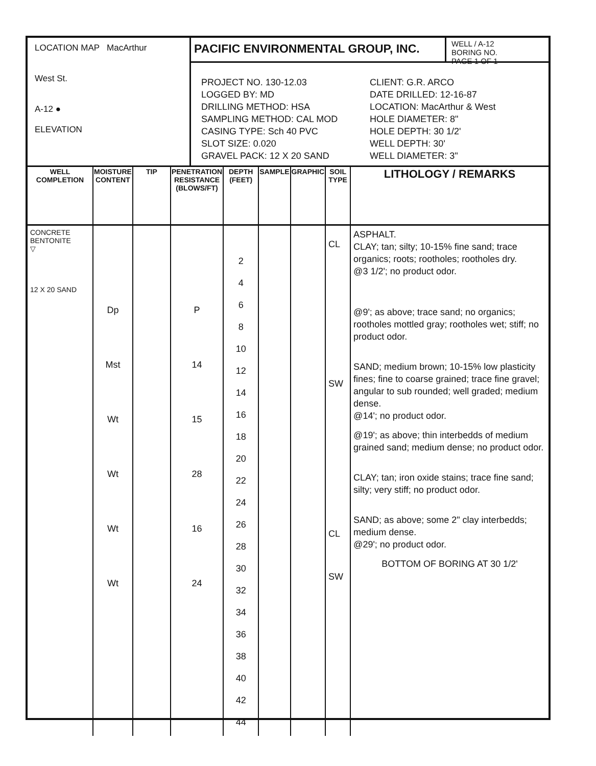LOCATION MAP MacArthur
West St.
A-12 ●
ELEVATION
PACIFIC ENVIRONMENTAL GROUP, INC.
WELL / A-12
BORING NO.
PAGE 1 OF 1
PROJECT NO. 130-12.03
LOGGED BY: MD
DRILLING METHOD: HSA
SAMPLING METHOD: CAL MOD
CASING TYPE: Sch 40 PVC
SLOT SIZE: 0.020
GRAVEL PACK: 12 X 20 SAND
CLIENT: G.R. ARCO
DATE DRILLED: 12-16-87
LOCATION: MacArthur & West
HOLE DIAMETER: 8"
HOLE DEPTH: 30 1/2'
WELL DEPTH: 30'
WELL DIAMETER: 3"
| WELL COMPLETION | MOISTURE CONTENT | TIP | PENETRATION RESISTANCE (BLOWS/FT) | DEPTH (FEET) | SAMPLE | GRAPHIC | SOIL TYPE | LITHOLOGY / REMARKS |
| --- | --- | --- | --- | --- | --- | --- | --- | --- |
| CONCRETE BENTONITE ▽ 12 X 20 SAND | Dp Mst Wt Wt Wt Wt | | P 14 15 28 16 24 | 2 4 6 8 10 12 14 16 18 20 22 24 26 28 30 32 34 36 38 40 42 44 | | | CL SW CL SW | ASPHALT. CLAY; tan; silty; 10-15% fine sand; trace organics; roots; rootholes; rootholes dry. @3 1/2'; no product odor. @9'; as above; trace sand; no organics; rootholes mottled gray; rootholes wet; stiff; no product odor. SAND; medium brown; 10-15% low plasticity fines; fine to coarse grained; trace fine gravel; angular to sub rounded; well graded; medium dense. @14'; no product odor. @19'; as above; thin interbedds of medium grained sand; medium dense; no product odor. CLAY; tan; iron oxide stains; trace fine sand; silty; very stiff; no product odor. SAND; as above; some 2" clay interbedds; medium dense. @29'; no product odor. BOTTOM OF BORING AT 30 1/2' |